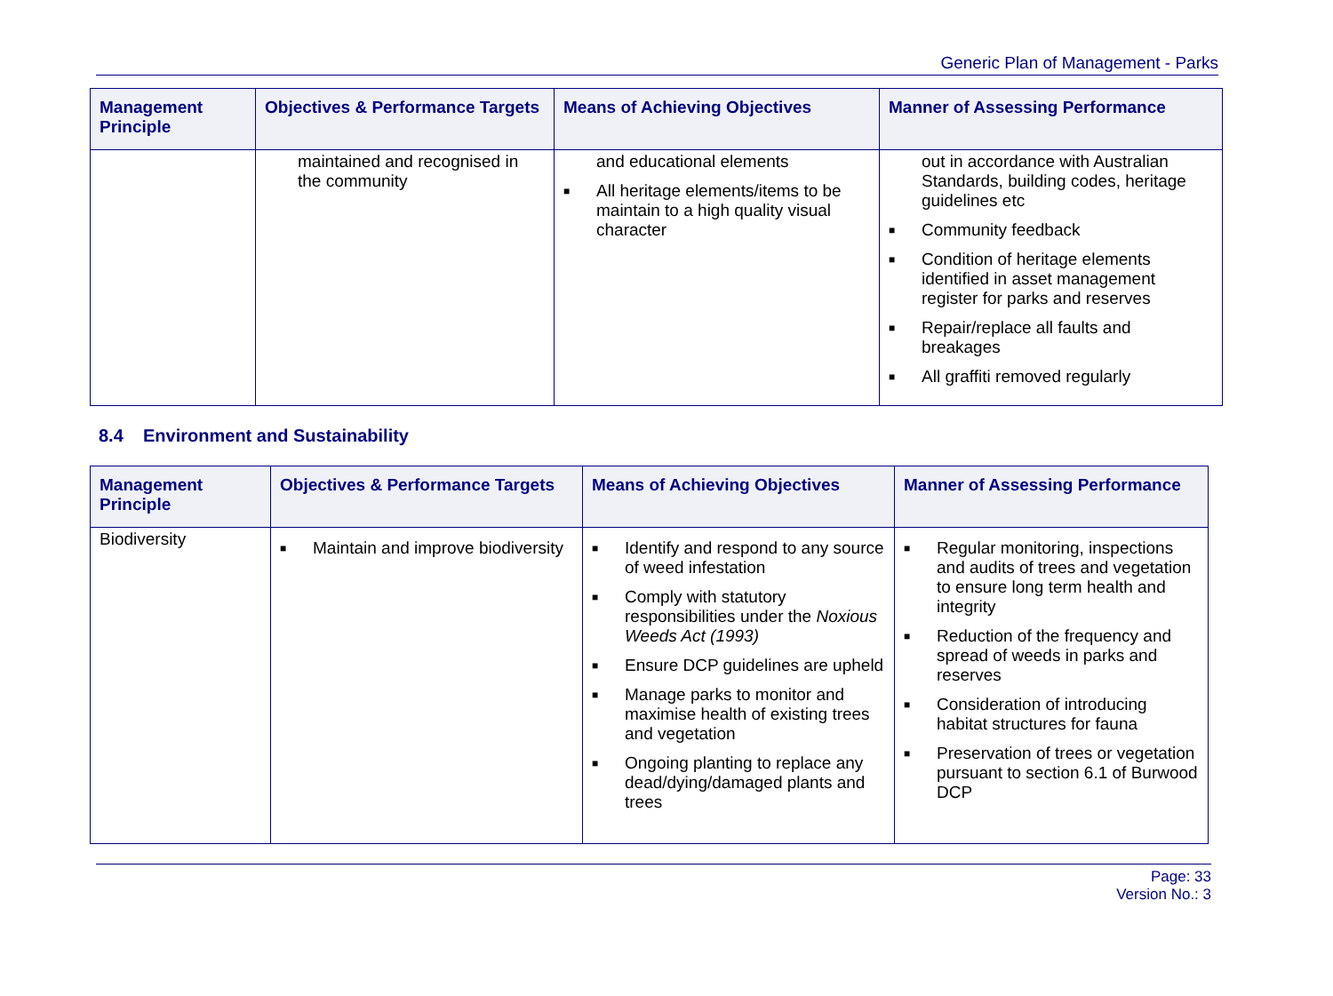Generic Plan of Management - Parks
| Management Principle | Objectives & Performance Targets | Means of Achieving Objectives | Manner of Assessing Performance |
| --- | --- | --- | --- |
| | maintained and recognised in the community | and educational elements ■ All heritage elements/items to be maintain to a high quality visual character | out in accordance with Australian Standards, building codes, heritage guidelines etc ■ Community feedback ■ Condition of heritage elements identified in asset management register for parks and reserves ■ Repair/replace all faults and breakages ■ All graffiti removed regularly |
8.4 Environment and Sustainability
| Management Principle | Objectives & Performance Targets | Means of Achieving Objectives | Manner of Assessing Performance |
| --- | --- | --- | --- |
| Biodiversity | ■ Maintain and improve biodiversity | ■ Identify and respond to any source of weed infestation ■ Comply with statutory responsibilities under the Noxious Weeds Act (1993) ■ Ensure DCP guidelines are upheld ■ Manage parks to monitor and maximise health of existing trees and vegetation ■ Ongoing planting to replace any dead/dying/damaged plants and trees | ■ Regular monitoring, inspections and audits of trees and vegetation to ensure long term health and integrity ■ Reduction of the frequency and spread of weeds in parks and reserves ■ Consideration of introducing habitat structures for fauna ■ Preservation of trees or vegetation pursuant to section 6.1 of Burwood DCP |
Page: 33
Version No.: 3